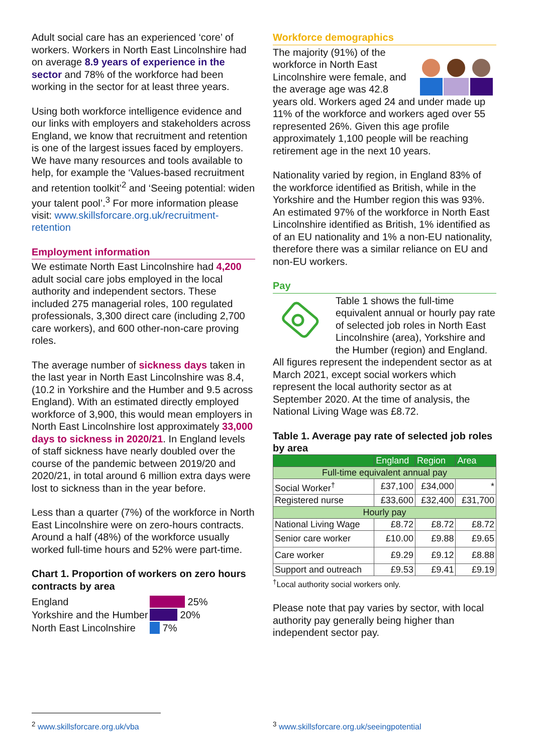Adult social care has an experienced ‘core’ of workers. Workers in North East Lincolnshire had on average 8.9 years of experience in the sector and 78% of the workforce had been working in the sector for at least three years.
Using both workforce intelligence evidence and our links with employers and stakeholders across England, we know that recruitment and retention is one of the largest issues faced by employers. We have many resources and tools available to help, for example the ‘Values-based recruitment and retention toolkit’<sup>2</sup> and ‘Seeing potential: widen your talent pool’.<sup>3</sup> For more information please visit: www.skillsforcare.org.uk/recruitment-retention
Employment information
We estimate North East Lincolnshire had 4,200
adult social care jobs employed in the local authority and independent sectors. These included 275 managerial roles, 100 regulated professionals, 3,300 direct care (including 2,700 care workers), and 600 other-non-care proving roles.
The average number of sickness days taken in the last year in North East Lincolnshire was 8.4, (10.2 in Yorkshire and the Humber and 9.5 across England). With an estimated directly employed workforce of 3,900, this would mean employers in North East Lincolnshire lost approximately 33,000 days to sickness in 2020/21. In England levels of staff sickness have nearly doubled over the course of the pandemic between 2019/20 and 2020/21, in total around 6 million extra days were lost to sickness than in the year before.
Less than a quarter (7%) of the workforce in North East Lincolnshire were on zero-hours contracts. Around a half (48%) of the workforce usually worked full-time hours and 52% were part-time.
Chart 1. Proportion of workers on zero hours contracts by area
England 25%
Yorkshire and the Humber 20%
North East Lincolnshire 7%
Workforce demographics
The majority (91%) of the workforce in North East Lincolnshire were female, and the average age was 42.8 years old. Workers aged 24 and under made up 11% of the workforce and workers aged over 55 represented 26%. Given this age profile approximately 1,100 people will be reaching retirement age in the next 10 years.
Nationality varied by region, in England 83% of the workforce identified as British, while in the Yorkshire and the Humber region this was 93%. An estimated 97% of the workforce in North East Lincolnshire identified as British, 1% identified as of an EU nationality and 1% a non-EU nationality, therefore there was a similar reliance on EU and non-EU workers.
Pay
Table 1 shows the full-time equivalent annual or hourly pay rate of selected job roles in North East Lincolnshire (area), Yorkshire and the Humber (region) and England. All figures represent the independent sector as at March 2021, except social workers which represent the local authority sector as at September 2020. At the time of analysis, the National Living Wage was £8.72.
Table 1. Average pay rate of selected job roles by area
| | England | Region | Area |
| --- | --- | --- | --- |
| Full-time equivalent annual pay | | | |
| Social Worker<sup>†</sup> | £37,100 | £34,000 | * |
| Registered nurse | £33,600 | £32,400 | £31,700 |
| Hourly pay | | | |
| National Living Wage | £8.72 | £8.72 | £8.72 |
| Senior care worker | £10.00 | £9.88 | £9.65 |
| Care worker | £9.29 | £9.12 | £8.88 |
| Support and outreach | £9.53 | £9.41 | £9.19 |
<sup>†</sup> Local authority social workers only.
Please note that pay varies by sector, with local authority pay generally being higher than independent sector pay.
<sup>2</sup> www.skillsforcare.org.uk/vba
<sup>3</sup> www.skillsforcare.org.uk/seeingpotential